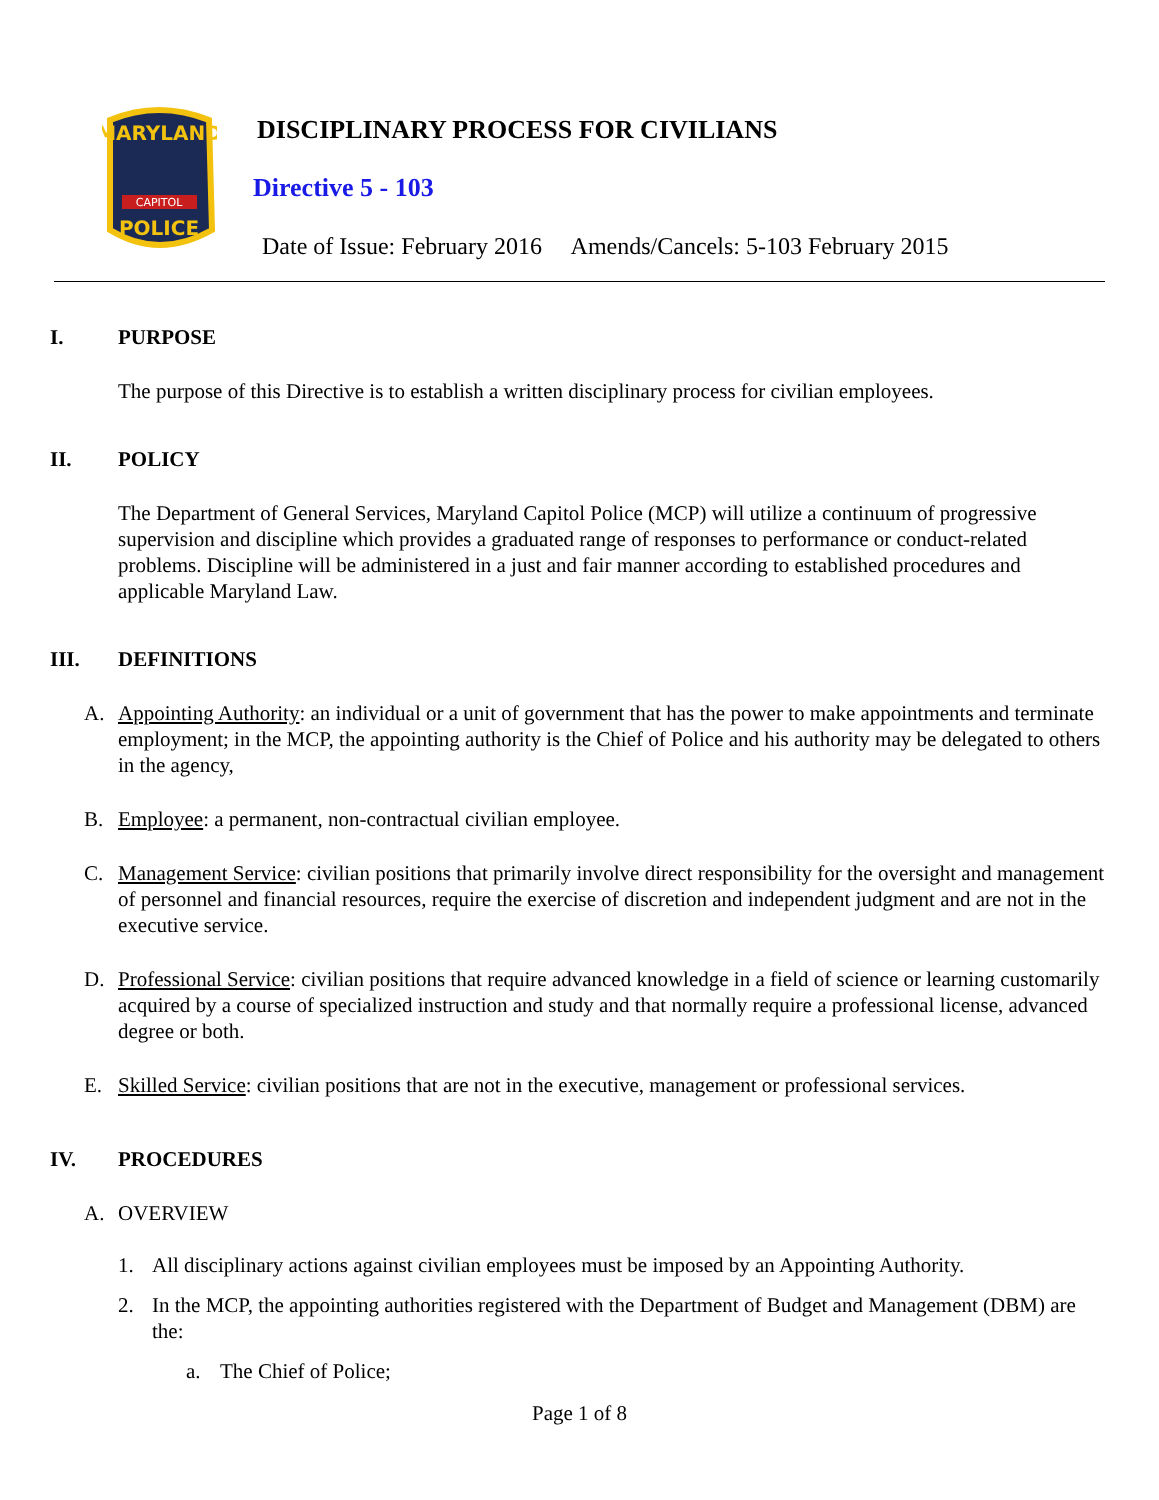MARYLAND
CAPITOL
POLICE
DISCIPLINARY PROCESS FOR CIVILIANS
Directive 5 - 103
Date of Issue: February 2016 Amends/Cancels: 5-103 February 2015
I. PURPOSE
The purpose of this Directive is to establish a written disciplinary process for civilian employees.
II. POLICY
The Department of General Services, Maryland Capitol Police (MCP) will utilize a continuum of progressive supervision and discipline which provides a graduated range of responses to performance or conduct-related problems. Discipline will be administered in a just and fair manner according to established procedures and applicable Maryland Law.
III. DEFINITIONS
A. Appointing Authority: an individual or a unit of government that has the power to make appointments and terminate employment; in the MCP, the appointing authority is the Chief of Police and his authority may be delegated to others in the agency,
B. Employee: a permanent, non-contractual civilian employee.
C. Management Service: civilian positions that primarily involve direct responsibility for the oversight and management of personnel and financial resources, require the exercise of discretion and independent judgment and are not in the executive service.
D. Professional Service: civilian positions that require advanced knowledge in a field of science or learning customarily acquired by a course of specialized instruction and study and that normally require a professional license, advanced degree or both.
E. Skilled Service: civilian positions that are not in the executive, management or professional services.
IV. PROCEDURES
A. OVERVIEW
1. All disciplinary actions against civilian employees must be imposed by an Appointing Authority.
2. In the MCP, the appointing authorities registered with the Department of Budget and Management (DBM) are the:
a. The Chief of Police;
Page 1 of 8